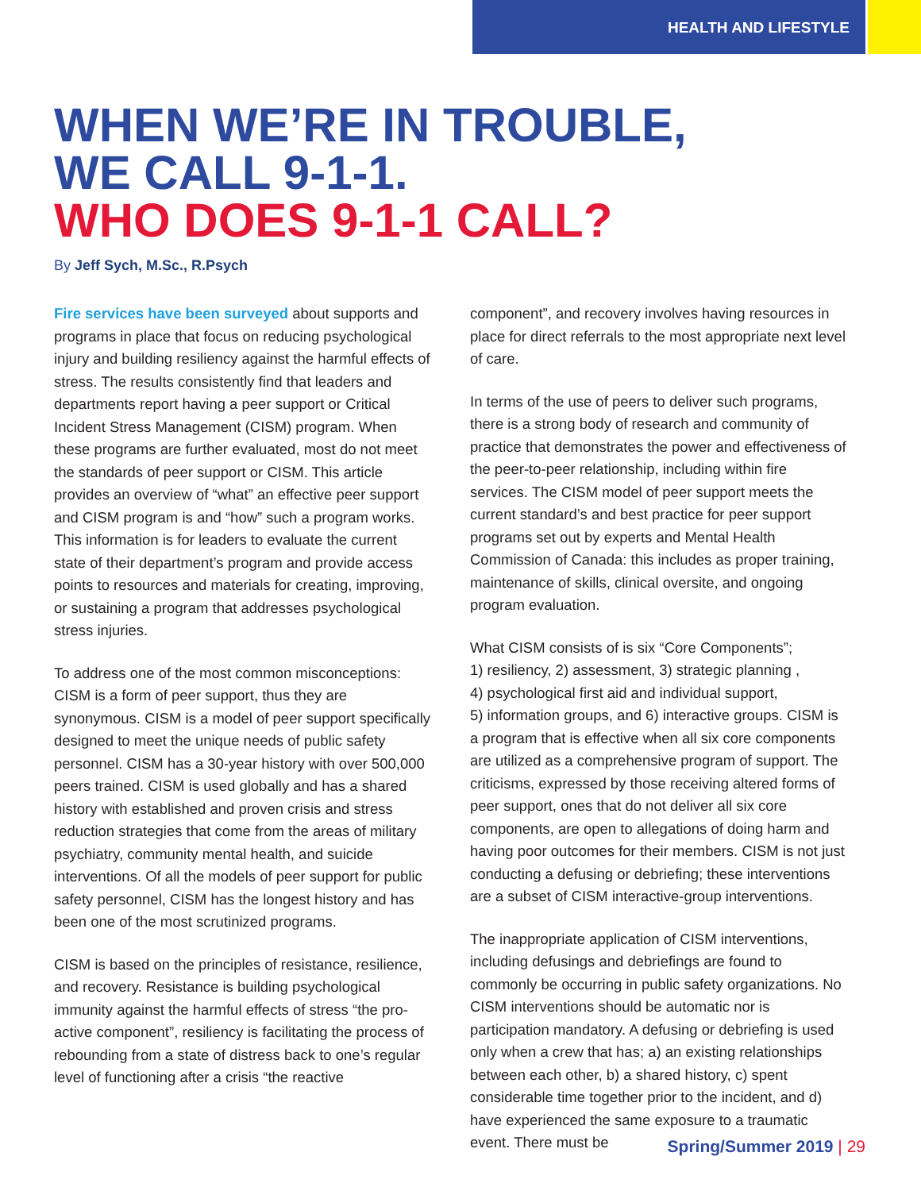HEALTH AND LIFESTYLE
WHEN WE’RE IN TROUBLE,
WE CALL 9-1-1.
WHO DOES 9-1-1 CALL?
By Jeff Sych, M.Sc., R.Psych
Fire services have been surveyed about supports and programs in place that focus on reducing psychological injury and building resiliency against the harmful effects of stress. The results consistently find that leaders and departments report having a peer support or Critical Incident Stress Management (CISM) program. When these programs are further evaluated, most do not meet the standards of peer support or CISM. This article provides an overview of “what” an effective peer support and CISM program is and “how” such a program works. This information is for leaders to evaluate the current state of their department’s program and provide access points to resources and materials for creating, improving, or sustaining a program that addresses psychological stress injuries.
To address one of the most common misconceptions: CISM is a form of peer support, thus they are synonymous. CISM is a model of peer support specifically designed to meet the unique needs of public safety personnel. CISM has a 30-year history with over 500,000 peers trained. CISM is used globally and has a shared history with established and proven crisis and stress reduction strategies that come from the areas of military psychiatry, community mental health, and suicide interventions. Of all the models of peer support for public safety personnel, CISM has the longest history and has been one of the most scrutinized programs.
CISM is based on the principles of resistance, resilience, and recovery. Resistance is building psychological immunity against the harmful effects of stress “the pro-active component”, resiliency is facilitating the process of rebounding from a state of distress back to one’s regular level of functioning after a crisis “the reactive
component”, and recovery involves having resources in place for direct referrals to the most appropriate next level of care.
In terms of the use of peers to deliver such programs, there is a strong body of research and community of practice that demonstrates the power and effectiveness of the peer-to-peer relationship, including within fire services. The CISM model of peer support meets the current standard’s and best practice for peer support programs set out by experts and Mental Health Commission of Canada: this includes as proper training, maintenance of skills, clinical oversite, and ongoing program evaluation.
What CISM consists of is six “Core Components”;
1) resiliency, 2) assessment, 3) strategic planning ,
4) psychological first aid and individual support,
5) information groups, and 6) interactive groups. CISM is a program that is effective when all six core components are utilized as a comprehensive program of support. The criticisms, expressed by those receiving altered forms of peer support, ones that do not deliver all six core components, are open to allegations of doing harm and having poor outcomes for their members. CISM is not just conducting a defusing or debriefing; these interventions are a subset of CISM interactive-group interventions.
The inappropriate application of CISM interventions, including defusings and debriefings are found to commonly be occurring in public safety organizations. No CISM interventions should be automatic nor is participation mandatory. A defusing or debriefing is used only when a crew that has; a) an existing relationships between each other, b) a shared history, c) spent considerable time together prior to the incident, and d) have experienced the same exposure to a traumatic event. There must be
Spring/Summer 2019 | 29